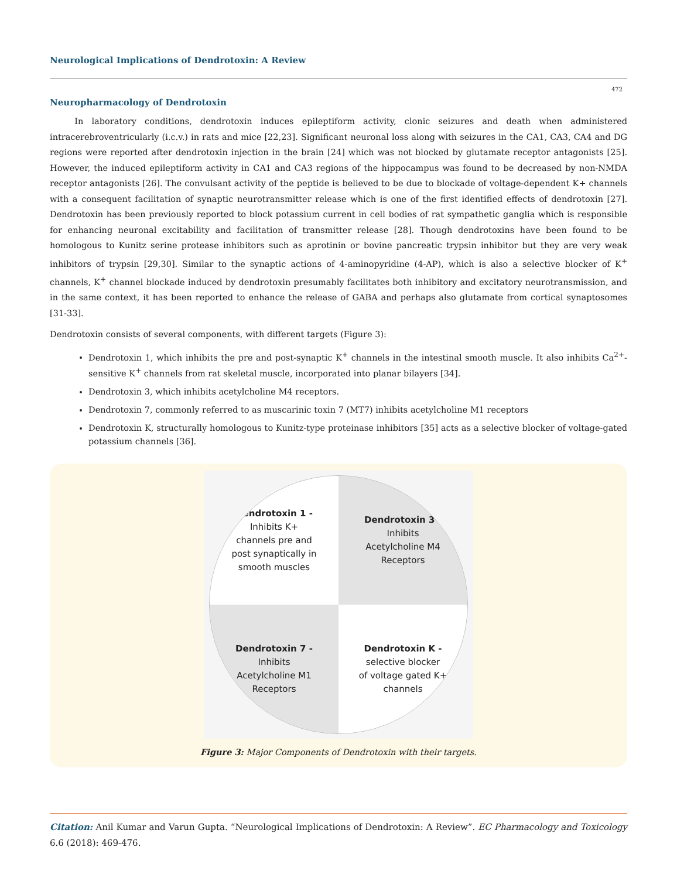Neurological Implications of Dendrotoxin: A Review
472
Neuropharmacology of Dendrotoxin
In laboratory conditions, dendrotoxin induces epileptiform activity, clonic seizures and death when administered intracerebroventricularly (i.c.v.) in rats and mice [22,23]. Significant neuronal loss along with seizures in the CA1, CA3, CA4 and DG regions were reported after dendrotoxin injection in the brain [24] which was not blocked by glutamate receptor antagonists [25]. However, the induced epileptiform activity in CA1 and CA3 regions of the hippocampus was found to be decreased by non-NMDA receptor antagonists [26]. The convulsant activity of the peptide is believed to be due to blockade of voltage-dependent K+ channels with a consequent facilitation of synaptic neurotransmitter release which is one of the first identified effects of dendrotoxin [27]. Dendrotoxin has been previously reported to block potassium current in cell bodies of rat sympathetic ganglia which is responsible for enhancing neuronal excitability and facilitation of transmitter release [28]. Though dendrotoxins have been found to be homologous to Kunitz serine protease inhibitors such as aprotinin or bovine pancreatic trypsin inhibitor but they are very weak inhibitors of trypsin [29,30]. Similar to the synaptic actions of 4-aminopyridine (4-AP), which is also a selective blocker of K<sup>+</sup> channels, K<sup>+</sup> channel blockade induced by dendrotoxin presumably facilitates both inhibitory and excitatory neurotransmission, and in the same context, it has been reported to enhance the release of GABA and perhaps also glutamate from cortical synaptosomes [31-33].
Dendrotoxin consists of several components, with different targets (Figure 3):
Dendrotoxin 1, which inhibits the pre and post-synaptic K<sup>+</sup> channels in the intestinal smooth muscle. It also inhibits Ca<sup>2+</sup>-sensitive K<sup>+</sup> channels from rat skeletal muscle, incorporated into planar bilayers [34].
Dendrotoxin 3, which inhibits acetylcholine M4 receptors.
Dendrotoxin 7, commonly referred to as muscarinic toxin 7 (MT7) inhibits acetylcholine M1 receptors
Dendrotoxin K, structurally homologous to Kunitz-type proteinase inhibitors [35] acts as a selective blocker of voltage-gated potassium channels [36].
Dendrotoxin 1 -
Inhibits K+
channels pre and
post synaptically in
smooth muscles
Dendrotoxin 3 -
Inhibits
Acetylcholine M4
Receptors
Dendrotoxin 7 -
Inhibits
Acetylcholine M1
Receptors
Dendrotoxin K -
selective blocker
of voltage gated K+
channels
Figure 3: Major Components of Dendrotoxin with their targets.
Citation: Anil Kumar and Varun Gupta. “Neurological Implications of Dendrotoxin: A Review”. EC Pharmacology and Toxicology 6.6 (2018): 469-476.